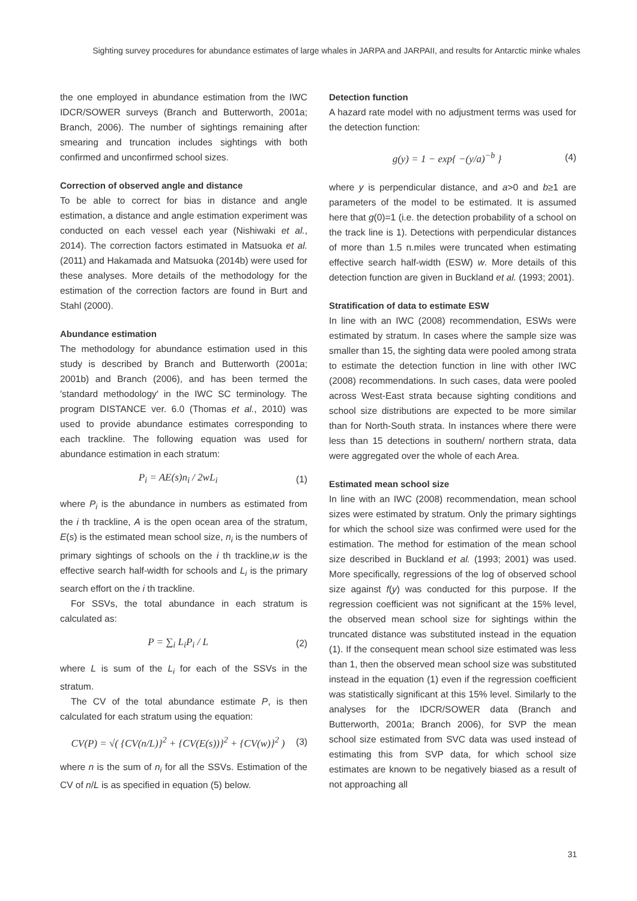Sighting survey procedures for abundance estimates of large whales in JARPA and JARPAII, and results for Antarctic minke whales
the one employed in abundance estimation from the IWC IDCR/SOWER surveys (Branch and Butterworth, 2001a; Branch, 2006). The number of sightings remaining after smearing and truncation includes sightings with both confirmed and unconfirmed school sizes.
Correction of observed angle and distance
To be able to correct for bias in distance and angle estimation, a distance and angle estimation experiment was conducted on each vessel each year (Nishiwaki et al., 2014). The correction factors estimated in Matsuoka et al. (2011) and Hakamada and Matsuoka (2014b) were used for these analyses. More details of the methodology for the estimation of the correction factors are found in Burt and Stahl (2000).
Abundance estimation
The methodology for abundance estimation used in this study is described by Branch and Butterworth (2001a; 2001b) and Branch (2006), and has been termed the ′standard methodology′ in the IWC SC terminology. The program DISTANCE ver. 6.0 (Thomas et al., 2010) was used to provide abundance estimates corresponding to each trackline. The following equation was used for abundance estimation in each stratum:
P<sub>i</sub> = AE(s)n<sub>i</sub> / 2wL<sub>i</sub> (1)
where P<sub>i</sub> is the abundance in numbers as estimated from the i th trackline, A is the open ocean area of the stratum, E(s) is the estimated mean school size, n<sub>i</sub> is the numbers of primary sightings of schools on the i th trackline,w is the effective search half-width for schools and L<sub>i</sub> is the primary search effort on the i th trackline.
For SSVs, the total abundance in each stratum is calculated as:
P = ∑<sub>i</sub> L<sub>i</sub>P<sub>i</sub> / L (2)
where L is sum of the L<sub>i</sub> for each of the SSVs in the stratum.
The CV of the total abundance estimate P, is then calculated for each stratum using the equation:
CV(P) = √( {CV(n/L)}<sup>2</sup> + {CV(E(s))}<sup>2</sup> + {CV(w)}<sup>2</sup> ) (3)
where n is the sum of n<sub>i</sub> for all the SSVs. Estimation of the CV of n/L is as specified in equation (5) below.
Detection function
A hazard rate model with no adjustment terms was used for the detection function:
g(y) = 1 − exp{ −(y/a)<sup>−b</sup> } (4)
where y is perpendicular distance, and a>0 and b≥1 are parameters of the model to be estimated. It is assumed here that g(0)=1 (i.e. the detection probability of a school on the track line is 1). Detections with perpendicular distances of more than 1.5 n.miles were truncated when estimating effective search half-width (ESW) w. More details of this detection function are given in Buckland et al. (1993; 2001).
Stratification of data to estimate ESW
In line with an IWC (2008) recommendation, ESWs were estimated by stratum. In cases where the sample size was smaller than 15, the sighting data were pooled among strata to estimate the detection function in line with other IWC (2008) recommendations. In such cases, data were pooled across West-East strata because sighting conditions and school size distributions are expected to be more similar than for North-South strata. In instances where there were less than 15 detections in southern/ northern strata, data were aggregated over the whole of each Area.
Estimated mean school size
In line with an IWC (2008) recommendation, mean school sizes were estimated by stratum. Only the primary sightings for which the school size was confirmed were used for the estimation. The method for estimation of the mean school size described in Buckland et al. (1993; 2001) was used. More specifically, regressions of the log of observed school size against f(y) was conducted for this purpose. If the regression coefficient was not significant at the 15% level, the observed mean school size for sightings within the truncated distance was substituted instead in the equation (1). If the consequent mean school size estimated was less than 1, then the observed mean school size was substituted instead in the equation (1) even if the regression coefficient was statistically significant at this 15% level. Similarly to the analyses for the IDCR/SOWER data (Branch and Butterworth, 2001a; Branch 2006), for SVP the mean school size estimated from SVC data was used instead of estimating this from SVP data, for which school size estimates are known to be negatively biased as a result of not approaching all
31